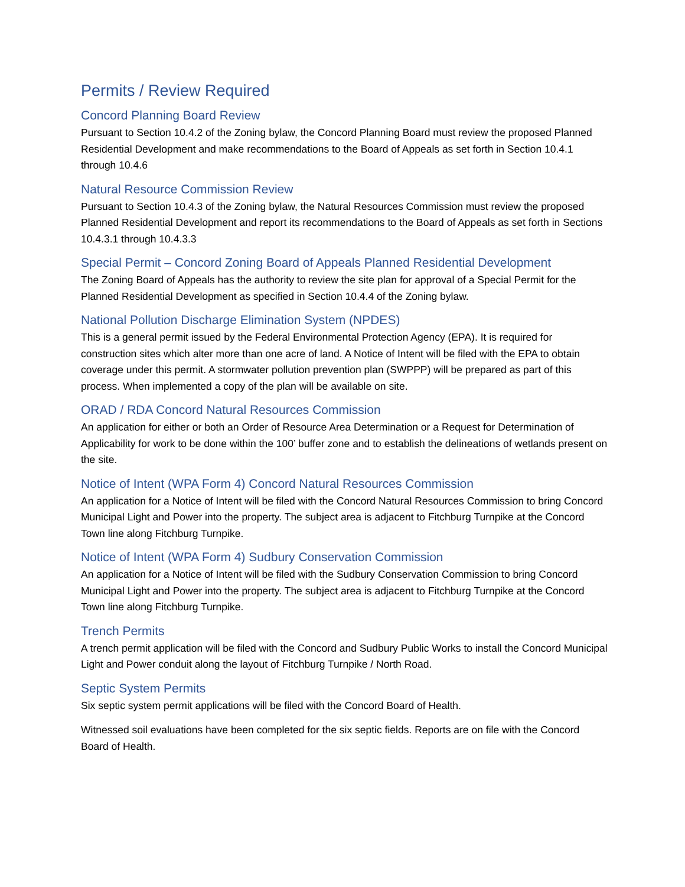Permits / Review Required
Concord Planning Board Review
Pursuant to Section 10.4.2 of the Zoning bylaw, the Concord Planning Board must review the proposed Planned Residential Development and make recommendations to the Board of Appeals as set forth in Section 10.4.1 through 10.4.6
Natural Resource Commission Review
Pursuant to Section 10.4.3 of the Zoning bylaw, the Natural Resources Commission must review the proposed Planned Residential Development and report its recommendations to the Board of Appeals as set forth in Sections 10.4.3.1 through 10.4.3.3
Special Permit – Concord Zoning Board of Appeals Planned Residential Development
The Zoning Board of Appeals has the authority to review the site plan for approval of a Special Permit for the Planned Residential Development as specified in Section 10.4.4 of the Zoning bylaw.
National Pollution Discharge Elimination System (NPDES)
This is a general permit issued by the Federal Environmental Protection Agency (EPA). It is required for construction sites which alter more than one acre of land. A Notice of Intent will be filed with the EPA to obtain coverage under this permit. A stormwater pollution prevention plan (SWPPP) will be prepared as part of this process. When implemented a copy of the plan will be available on site.
ORAD / RDA Concord Natural Resources Commission
An application for either or both an Order of Resource Area Determination or a Request for Determination of Applicability for work to be done within the 100’ buffer zone and to establish the delineations of wetlands present on the site.
Notice of Intent (WPA Form 4) Concord Natural Resources Commission
An application for a Notice of Intent will be filed with the Concord Natural Resources Commission to bring Concord Municipal Light and Power into the property. The subject area is adjacent to Fitchburg Turnpike at the Concord Town line along Fitchburg Turnpike.
Notice of Intent (WPA Form 4) Sudbury Conservation Commission
An application for a Notice of Intent will be filed with the Sudbury Conservation Commission to bring Concord Municipal Light and Power into the property. The subject area is adjacent to Fitchburg Turnpike at the Concord Town line along Fitchburg Turnpike.
Trench Permits
A trench permit application will be filed with the Concord and Sudbury Public Works to install the Concord Municipal Light and Power conduit along the layout of Fitchburg Turnpike / North Road.
Septic System Permits
Six septic system permit applications will be filed with the Concord Board of Health.
Witnessed soil evaluations have been completed for the six septic fields. Reports are on file with the Concord Board of Health.